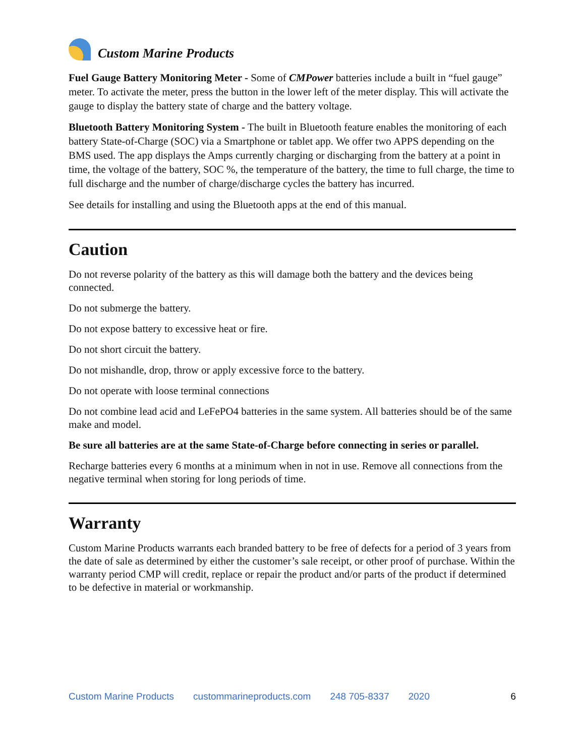Custom Marine Products
Fuel Gauge Battery Monitoring Meter - Some of CMPower batteries include a built in “fuel gauge” meter. To activate the meter, press the button in the lower left of the meter display. This will activate the gauge to display the battery state of charge and the battery voltage.
Bluetooth Battery Monitoring System - The built in Bluetooth feature enables the monitoring of each battery State-of-Charge (SOC) via a Smartphone or tablet app. We offer two APPS depending on the BMS used. The app displays the Amps currently charging or discharging from the battery at a point in time, the voltage of the battery, SOC %, the temperature of the battery, the time to full charge, the time to full discharge and the number of charge/discharge cycles the battery has incurred.
See details for installing and using the Bluetooth apps at the end of this manual.
Caution
Do not reverse polarity of the battery as this will damage both the battery and the devices being connected.
Do not submerge the battery.
Do not expose battery to excessive heat or fire.
Do not short circuit the battery.
Do not mishandle, drop, throw or apply excessive force to the battery.
Do not operate with loose terminal connections
Do not combine lead acid and LeFePO4 batteries in the same system. All batteries should be of the same make and model.
Be sure all batteries are at the same State-of-Charge before connecting in series or parallel.
Recharge batteries every 6 months at a minimum when in not in use. Remove all connections from the negative terminal when storing for long periods of time.
Warranty
Custom Marine Products warrants each branded battery to be free of defects for a period of 3 years from the date of sale as determined by either the customer’s sale receipt, or other proof of purchase. Within the warranty period CMP will credit, replace or repair the product and/or parts of the product if determined to be defective in material or workmanship.
Custom Marine Products custommarineproducts.com 248 705-8337 2020 6